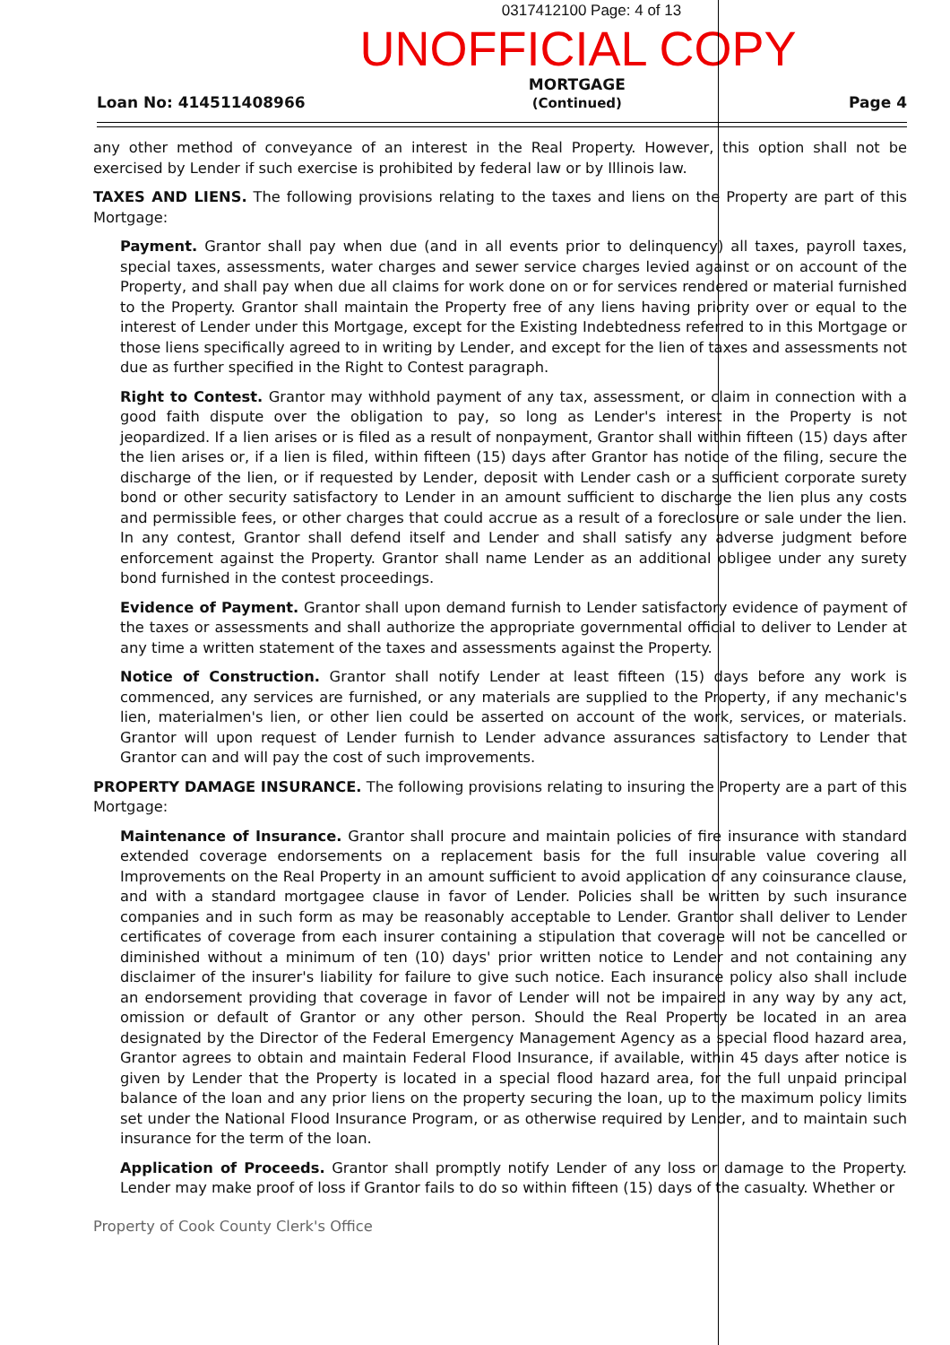0317412100 Page: 4 of 13
UNOFFICIAL COPY
Loan No: 414511408966
MORTGAGE
(Continued)
Page 4
any other method of conveyance of an interest in the Real Property. However, this option shall not be exercised by Lender if such exercise is prohibited by federal law or by Illinois law.
TAXES AND LIENS. The following provisions relating to the taxes and liens on the Property are part of this Mortgage:
Payment. Grantor shall pay when due (and in all events prior to delinquency) all taxes, payroll taxes, special taxes, assessments, water charges and sewer service charges levied against or on account of the Property, and shall pay when due all claims for work done on or for services rendered or material furnished to the Property. Grantor shall maintain the Property free of any liens having priority over or equal to the interest of Lender under this Mortgage, except for the Existing Indebtedness referred to in this Mortgage or those liens specifically agreed to in writing by Lender, and except for the lien of taxes and assessments not due as further specified in the Right to Contest paragraph.
Right to Contest. Grantor may withhold payment of any tax, assessment, or claim in connection with a good faith dispute over the obligation to pay, so long as Lender's interest in the Property is not jeopardized. If a lien arises or is filed as a result of nonpayment, Grantor shall within fifteen (15) days after the lien arises or, if a lien is filed, within fifteen (15) days after Grantor has notice of the filing, secure the discharge of the lien, or if requested by Lender, deposit with Lender cash or a sufficient corporate surety bond or other security satisfactory to Lender in an amount sufficient to discharge the lien plus any costs and permissible fees, or other charges that could accrue as a result of a foreclosure or sale under the lien. In any contest, Grantor shall defend itself and Lender and shall satisfy any adverse judgment before enforcement against the Property. Grantor shall name Lender as an additional obligee under any surety bond furnished in the contest proceedings.
Evidence of Payment. Grantor shall upon demand furnish to Lender satisfactory evidence of payment of the taxes or assessments and shall authorize the appropriate governmental official to deliver to Lender at any time a written statement of the taxes and assessments against the Property.
Notice of Construction. Grantor shall notify Lender at least fifteen (15) days before any work is commenced, any services are furnished, or any materials are supplied to the Property, if any mechanic's lien, materialmen's lien, or other lien could be asserted on account of the work, services, or materials. Grantor will upon request of Lender furnish to Lender advance assurances satisfactory to Lender that Grantor can and will pay the cost of such improvements.
PROPERTY DAMAGE INSURANCE. The following provisions relating to insuring the Property are a part of this Mortgage:
Maintenance of Insurance. Grantor shall procure and maintain policies of fire insurance with standard extended coverage endorsements on a replacement basis for the full insurable value covering all Improvements on the Real Property in an amount sufficient to avoid application of any coinsurance clause, and with a standard mortgagee clause in favor of Lender. Policies shall be written by such insurance companies and in such form as may be reasonably acceptable to Lender. Grantor shall deliver to Lender certificates of coverage from each insurer containing a stipulation that coverage will not be cancelled or diminished without a minimum of ten (10) days' prior written notice to Lender and not containing any disclaimer of the insurer's liability for failure to give such notice. Each insurance policy also shall include an endorsement providing that coverage in favor of Lender will not be impaired in any way by any act, omission or default of Grantor or any other person. Should the Real Property be located in an area designated by the Director of the Federal Emergency Management Agency as a special flood hazard area, Grantor agrees to obtain and maintain Federal Flood Insurance, if available, within 45 days after notice is given by Lender that the Property is located in a special flood hazard area, for the full unpaid principal balance of the loan and any prior liens on the property securing the loan, up to the maximum policy limits set under the National Flood Insurance Program, or as otherwise required by Lender, and to maintain such insurance for the term of the loan.
Application of Proceeds. Grantor shall promptly notify Lender of any loss or damage to the Property. Lender may make proof of loss if Grantor fails to do so within fifteen (15) days of the casualty. Whether or
Property of Cook County Clerk's Office